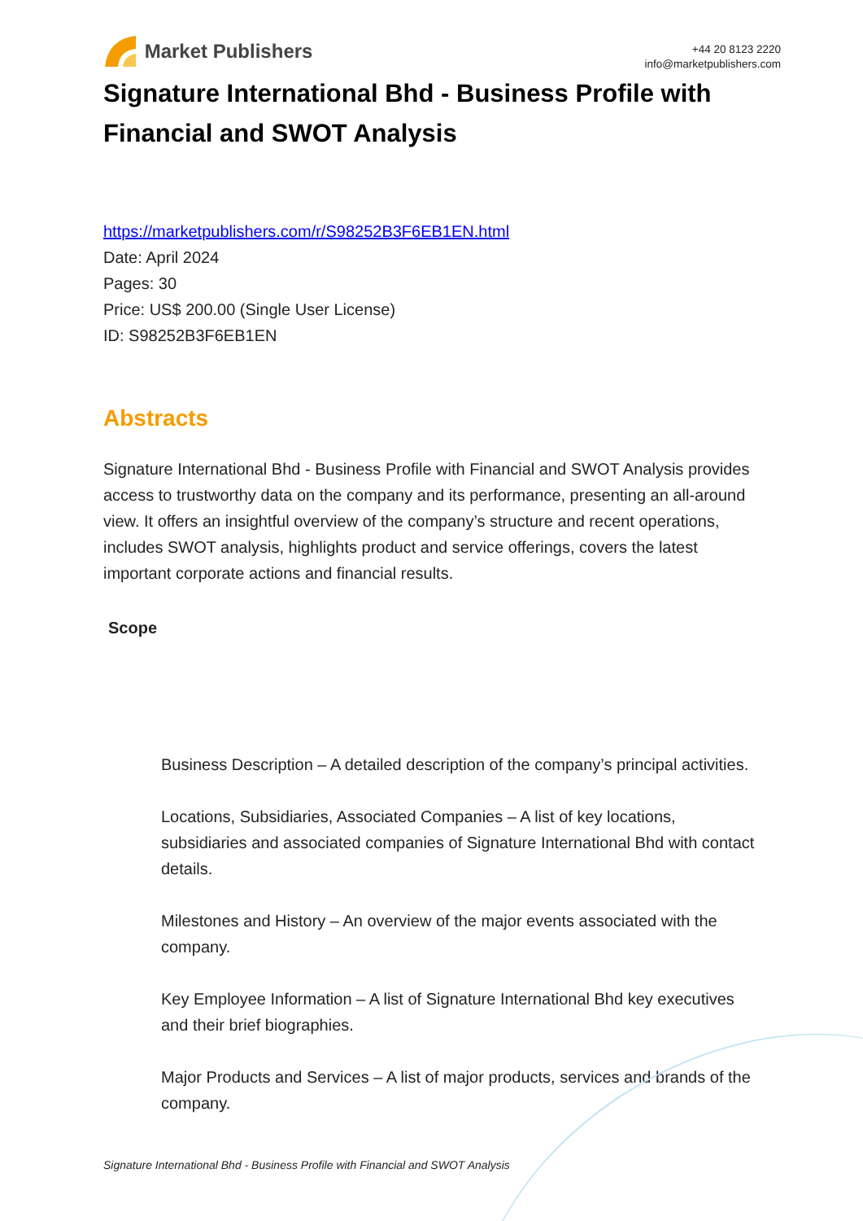Market Publishers
+44 20 8123 2220
info@marketpublishers.com
Signature International Bhd - Business Profile with Financial and SWOT Analysis
https://marketpublishers.com/r/S98252B3F6EB1EN.html
Date: April 2024
Pages: 30
Price: US$ 200.00 (Single User License)
ID: S98252B3F6EB1EN
Abstracts
Signature International Bhd - Business Profile with Financial and SWOT Analysis provides access to trustworthy data on the company and its performance, presenting an all-around view. It offers an insightful overview of the company’s structure and recent operations, includes SWOT analysis, highlights product and service offerings, covers the latest important corporate actions and financial results.
Scope
Business Description – A detailed description of the company’s principal activities.
Locations, Subsidiaries, Associated Companies – A list of key locations, subsidiaries and associated companies of Signature International Bhd with contact details.
Milestones and History – An overview of the major events associated with the company.
Key Employee Information – A list of Signature International Bhd key executives and their brief biographies.
Major Products and Services – A list of major products, services and brands of the company.
Signature International Bhd - Business Profile with Financial and SWOT Analysis